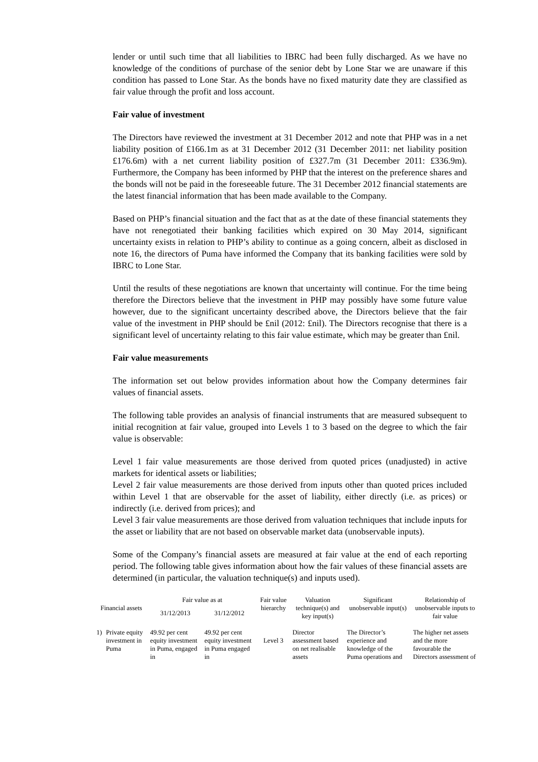lender or until such time that all liabilities to IBRC had been fully discharged. As we have no knowledge of the conditions of purchase of the senior debt by Lone Star we are unaware if this condition has passed to Lone Star. As the bonds have no fixed maturity date they are classified as fair value through the profit and loss account.
Fair value of investment
The Directors have reviewed the investment at 31 December 2012 and note that PHP was in a net liability position of £166.1m as at 31 December 2012 (31 December 2011: net liability position £176.6m) with a net current liability position of £327.7m (31 December 2011: £336.9m). Furthermore, the Company has been informed by PHP that the interest on the preference shares and the bonds will not be paid in the foreseeable future. The 31 December 2012 financial statements are the latest financial information that has been made available to the Company.
Based on PHP’s financial situation and the fact that as at the date of these financial statements they have not renegotiated their banking facilities which expired on 30 May 2014, significant uncertainty exists in relation to PHP’s ability to continue as a going concern, albeit as disclosed in note 16, the directors of Puma have informed the Company that its banking facilities were sold by IBRC to Lone Star.
Until the results of these negotiations are known that uncertainty will continue. For the time being therefore the Directors believe that the investment in PHP may possibly have some future value however, due to the significant uncertainty described above, the Directors believe that the fair value of the investment in PHP should be £nil (2012: £nil). The Directors recognise that there is a significant level of uncertainty relating to this fair value estimate, which may be greater than £nil.
Fair value measurements
The information set out below provides information about how the Company determines fair values of financial assets.
The following table provides an analysis of financial instruments that are measured subsequent to initial recognition at fair value, grouped into Levels 1 to 3 based on the degree to which the fair value is observable:
Level 1 fair value measurements are those derived from quoted prices (unadjusted) in active markets for identical assets or liabilities;
Level 2 fair value measurements are those derived from inputs other than quoted prices included within Level 1 that are observable for the asset of liability, either directly (i.e. as prices) or indirectly (i.e. derived from prices); and
Level 3 fair value measurements are those derived from valuation techniques that include inputs for the asset or liability that are not based on observable market data (unobservable inputs).
Some of the Company’s financial assets are measured at fair value at the end of each reporting period. The following table gives information about how the fair values of these financial assets are determined (in particular, the valuation technique(s) and inputs used).
| Financial assets | | Fair value as at | | Fair value hierarchy | Valuation technique(s) and key input(s) | Significant unobservable input(s) | Relationship of unobservable inputs to fair value |
| --- | --- | --- | --- | --- | --- | --- | --- |
| | | 31/12/2013 | 31/12/2012 | | | | |
| 1) | Private equity investment in Puma | 49.92 per cent equity investment in Puma, engaged in | 49.92 per cent equity investment in Puma engaged in | Level 3 | Director assessment based on net realisable assets | The Director’s experience and knowledge of the Puma operations and | The higher net assets and the more favourable the Directors assessment of |